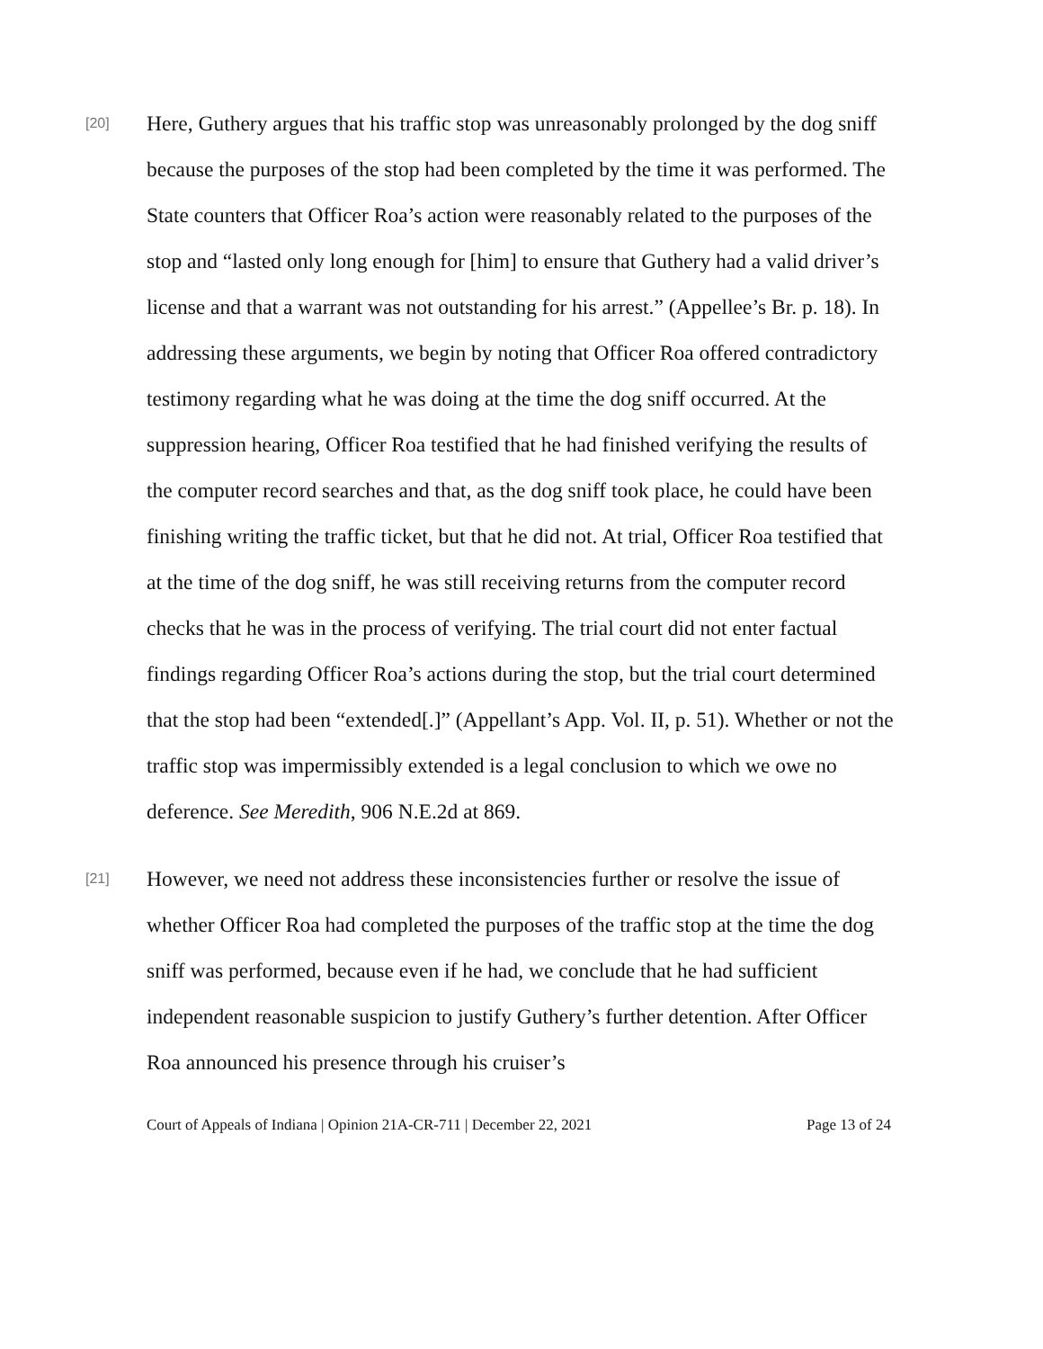[20]
Here, Guthery argues that his traffic stop was unreasonably prolonged by the dog sniff because the purposes of the stop had been completed by the time it was performed. The State counters that Officer Roa’s action were reasonably related to the purposes of the stop and “lasted only long enough for [him] to ensure that Guthery had a valid driver’s license and that a warrant was not outstanding for his arrest.” (Appellee’s Br. p. 18). In addressing these arguments, we begin by noting that Officer Roa offered contradictory testimony regarding what he was doing at the time the dog sniff occurred. At the suppression hearing, Officer Roa testified that he had finished verifying the results of the computer record searches and that, as the dog sniff took place, he could have been finishing writing the traffic ticket, but that he did not. At trial, Officer Roa testified that at the time of the dog sniff, he was still receiving returns from the computer record checks that he was in the process of verifying. The trial court did not enter factual findings regarding Officer Roa’s actions during the stop, but the trial court determined that the stop had been “extended[.]” (Appellant’s App. Vol. II, p. 51). Whether or not the traffic stop was impermissibly extended is a legal conclusion to which we owe no deference. See Meredith, 906 N.E.2d at 869.
[21]
However, we need not address these inconsistencies further or resolve the issue of whether Officer Roa had completed the purposes of the traffic stop at the time the dog sniff was performed, because even if he had, we conclude that he had sufficient independent reasonable suspicion to justify Guthery’s further detention. After Officer Roa announced his presence through his cruiser’s
Court of Appeals of Indiana | Opinion 21A-CR-711 | December 22, 2021 Page 13 of 24